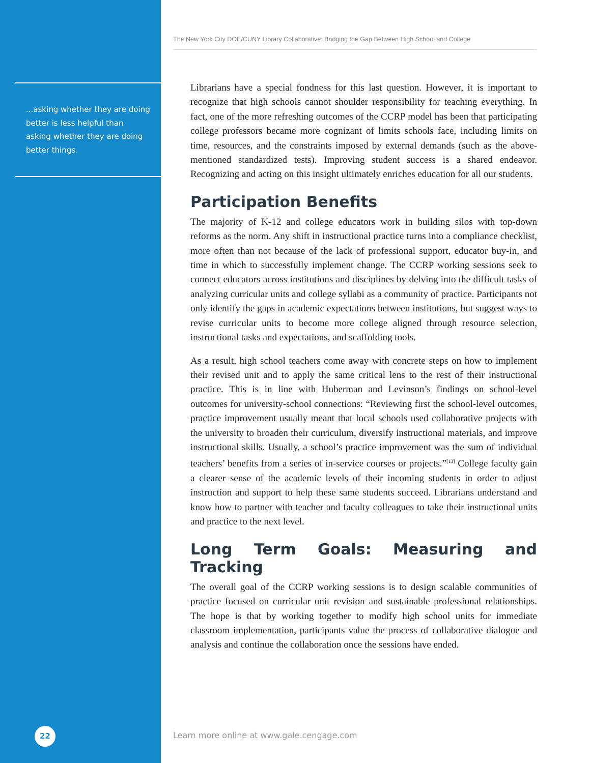...asking whether they are doing better is less helpful than asking whether they are doing better things.
22
The New York City DOE/CUNY Library Collaborative: Bridging the Gap Between High School and College
Librarians have a special fondness for this last question. However, it is important to recognize that high schools cannot shoulder responsibility for teaching everything. In fact, one of the more refreshing outcomes of the CCRP model has been that participating college professors became more cognizant of limits schools face, including limits on time, resources, and the constraints imposed by external demands (such as the above-mentioned standardized tests). Improving student success is a shared endeavor. Recognizing and acting on this insight ultimately enriches education for all our students.
Participation Benefits
The majority of K-12 and college educators work in building silos with top-down reforms as the norm. Any shift in instructional practice turns into a compliance checklist, more often than not because of the lack of professional support, educator buy-in, and time in which to successfully implement change. The CCRP working sessions seek to connect educators across institutions and disciplines by delving into the difficult tasks of analyzing curricular units and college syllabi as a community of practice. Participants not only identify the gaps in academic expectations between institutions, but suggest ways to revise curricular units to become more college aligned through resource selection, instructional tasks and expectations, and scaffolding tools.
As a result, high school teachers come away with concrete steps on how to implement their revised unit and to apply the same critical lens to the rest of their instructional practice. This is in line with Huberman and Levinson’s findings on school-level outcomes for university-school connections: “Reviewing first the school-level outcomes, practice improvement usually meant that local schools used collaborative projects with the university to broaden their curriculum, diversify instructional materials, and improve instructional skills. Usually, a school’s practice improvement was the sum of individual teachers’ benefits from a series of in-service courses or projects.”<sup>[13]</sup> College faculty gain a clearer sense of the academic levels of their incoming students in order to adjust instruction and support to help these same students succeed. Librarians understand and know how to partner with teacher and faculty colleagues to take their instructional units and practice to the next level.
Long Term Goals: Measuring and Tracking
The overall goal of the CCRP working sessions is to design scalable communities of practice focused on curricular unit revision and sustainable professional relationships. The hope is that by working together to modify high school units for immediate classroom implementation, participants value the process of collaborative dialogue and analysis and continue the collaboration once the sessions have ended.
Learn more online at www.gale.cengage.com